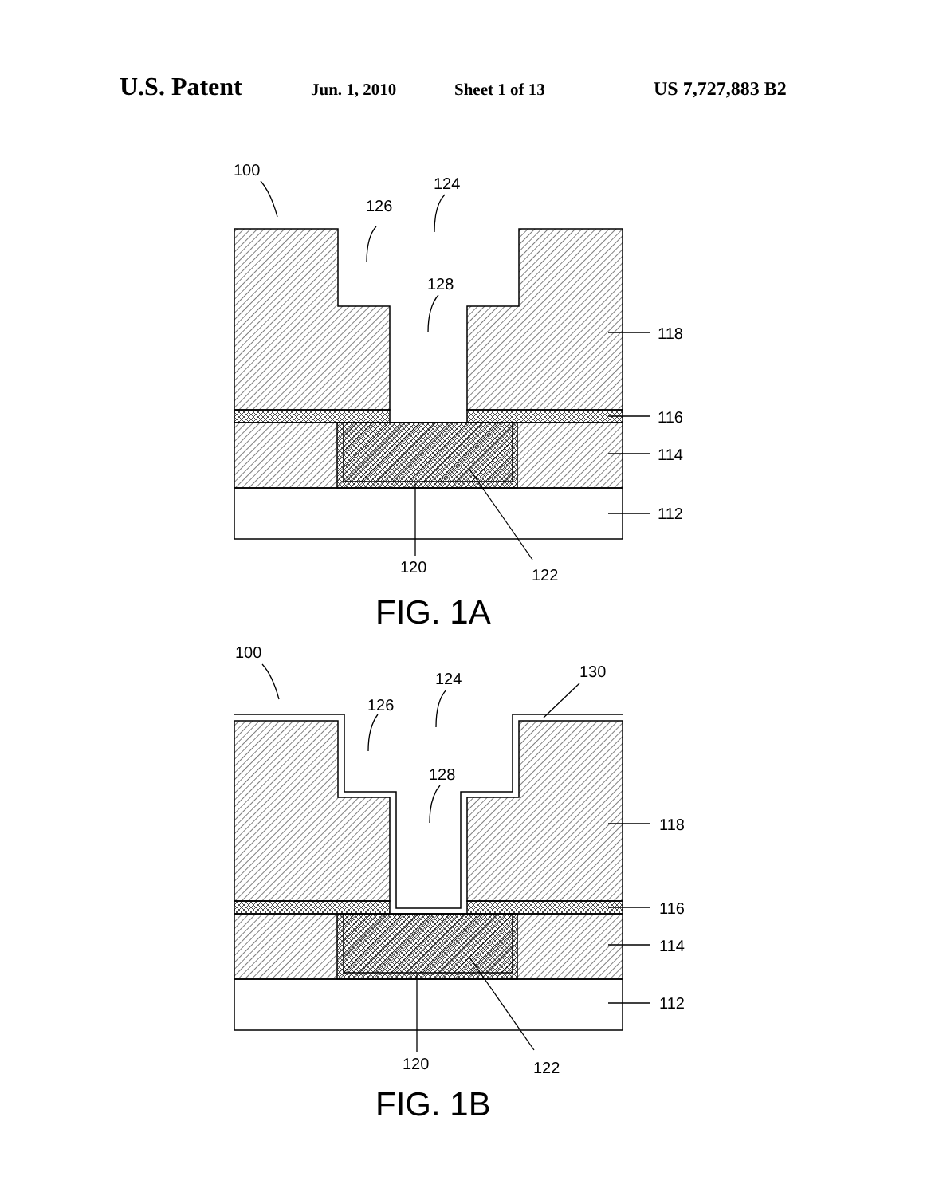U.S. Patent Jun. 1, 2010 Sheet 1 of 13 US 7,727,883 B2
100
126
124
128
118
116
114
112
120
122
FIG. 1A
100
126
124
130
128
118
116
114
112
120
122
FIG. 1B